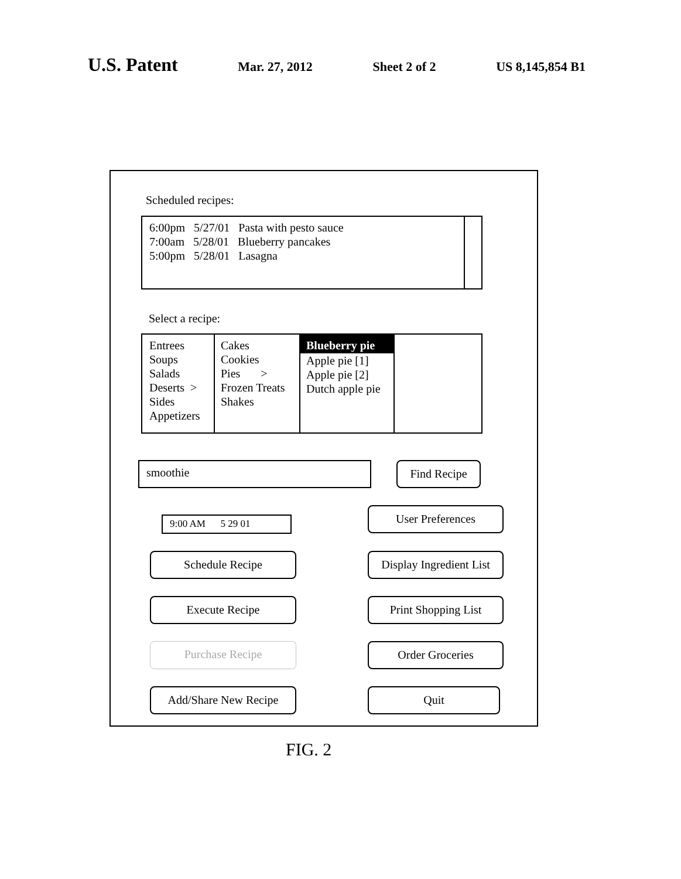U.S. Patent Mar. 27, 2012 Sheet 2 of 2 US 8,145,854 B1
Scheduled recipes:
6:00pm 5/27/01 Pasta with pesto sauce
7:00am 5/28/01 Blueberry pancakes
5:00pm 5/28/01 Lasagna
Select a recipe:
Entrees
Soups
Salads
Deserts >
Sides
Appetizers
Cakes
Cookies
Pies >
Frozen Treats
Shakes
Blueberry pie
Apple pie [1]
Apple pie [2]
Dutch apple pie
smoothie Find Recipe
9:00 AM 5 29 01
User Preferences
Schedule Recipe
Display Ingredient List
Execute Recipe Print Shopping List
Purchase Recipe Order Groceries
Add/Share New Recipe Quit
FIG. 2